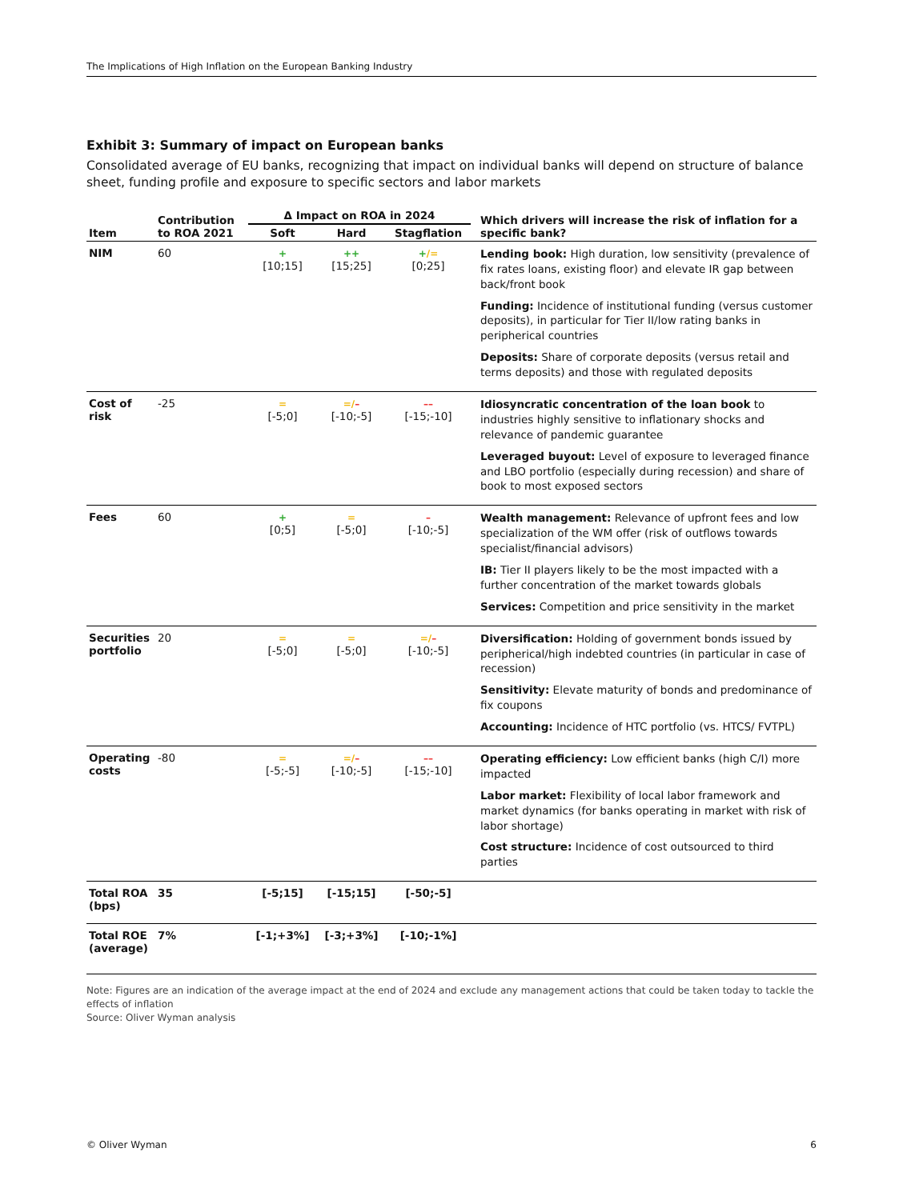The Implications of High Inflation on the European Banking Industry
Exhibit 3: Summary of impact on European banks
Consolidated average of EU banks, recognizing that impact on individual banks will depend on structure of balance sheet, funding profile and exposure to specific sectors and labor markets
| Item | Contribution to ROA 2021 | Δ Impact on ROA in 2024 | | | Which drivers will increase the risk of inflation for a specific bank? |
| --- | --- | --- | --- | --- | --- |
| | | Soft | Hard | Stagflation | |
| NIM | 60 | + [10;15] | ++ [15;25] | + /= [0;25] | Lending book: High duration, low sensitivity (prevalence of fix rates loans, existing floor) and elevate IR gap between back/front book Funding: Incidence of institutional funding (versus customer deposits), in particular for Tier II/low rating banks in peripherical countries Deposits: Share of corporate deposits (versus retail and terms deposits) and those with regulated deposits |
| Cost of risk | -25 | = [-5;0] | =/ – [-10;-5] | –– [-15;-10] | Idiosyncratic concentration of the loan book to industries highly sensitive to inflationary shocks and relevance of pandemic guarantee Leveraged buyout: Level of exposure to leveraged finance and LBO portfolio (especially during recession) and share of book to most exposed sectors |
| Fees | 60 | + [0;5] | = [-5;0] | – [-10;-5] | Wealth management: Relevance of upfront fees and low specialization of the WM offer (risk of outflows towards specialist/financial advisors) IB: Tier II players likely to be the most impacted with a further concentration of the market towards globals Services: Competition and price sensitivity in the market |
| Securities portfolio | 20 | = [-5;0] | = [-5;0] | =/ – [-10;-5] | Diversification: Holding of government bonds issued by peripherical/high indebted countries (in particular in case of recession) Sensitivity: Elevate maturity of bonds and predominance of fix coupons Accounting: Incidence of HTC portfolio (vs. HTCS/ FVTPL) |
| Operating costs | -80 | = [-5;-5] | =/ – [-10;-5] | –– [-15;-10] | Operating efficiency: Low efficient banks (high C/I) more impacted Labor market: Flexibility of local labor framework and market dynamics (for banks operating in market with risk of labor shortage) Cost structure: Incidence of cost outsourced to third parties |
| Total ROA (bps) | 35 | [-5;15] | [-15;15] | [-50;-5] | |
| Total ROE (average) | 7% | [-1;+3%] | [-3;+3%] | [-10;-1%] | |
Note: Figures are an indication of the average impact at the end of 2024 and exclude any management actions that could be taken today to tackle the effects of inflation
Source: Oliver Wyman analysis
© Oliver Wyman 6